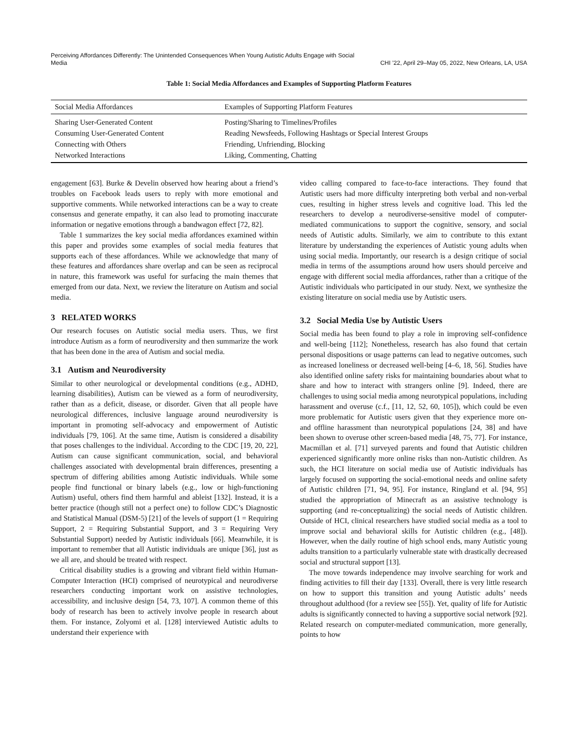Perceiving Affordances Differently: The Unintended Consequences When Young Autistic Adults Engage with Social Media
CHI ’22, April 29–May 05, 2022, New Orleans, LA, USA
Table 1: Social Media Affordances and Examples of Supporting Platform Features
| Social Media Affordances | Examples of Supporting Platform Features |
| --- | --- |
| Sharing User-Generated Content | Posting/Sharing to Timelines/Profiles |
| Consuming User-Generated Content | Reading Newsfeeds, Following Hashtags or Special Interest Groups |
| Connecting with Others | Friending, Unfriending, Blocking |
| Networked Interactions | Liking, Commenting, Chatting |
engagement [63]. Burke & Develin observed how hearing about a friend’s troubles on Facebook leads users to reply with more emotional and supportive comments. While networked interactions can be a way to create consensus and generate empathy, it can also lead to promoting inaccurate information or negative emotions through a bandwagon effect [72, 82].
Table 1 summarizes the key social media affordances examined within this paper and provides some examples of social media features that supports each of these affordances. While we acknowledge that many of these features and affordances share overlap and can be seen as reciprocal in nature, this framework was useful for surfacing the main themes that emerged from our data. Next, we review the literature on Autism and social media.
3 RELATED WORKS
Our research focuses on Autistic social media users. Thus, we first introduce Autism as a form of neurodiversity and then summarize the work that has been done in the area of Autism and social media.
3.1 Autism and Neurodiversity
Similar to other neurological or developmental conditions (e.g., ADHD, learning disabilities), Autism can be viewed as a form of neurodiversity, rather than as a deficit, disease, or disorder. Given that all people have neurological differences, inclusive language around neurodiversity is important in promoting self-advocacy and empowerment of Autistic individuals [79, 106]. At the same time, Autism is considered a disability that poses challenges to the individual. According to the CDC [19, 20, 22], Autism can cause significant communication, social, and behavioral challenges associated with developmental brain differences, presenting a spectrum of differing abilities among Autistic individuals. While some people find functional or binary labels (e.g., low or high-functioning Autism) useful, others find them harmful and ableist [132]. Instead, it is a better practice (though still not a perfect one) to follow CDC’s Diagnostic and Statistical Manual (DSM-5) [21] of the levels of support (1 = Requiring Support, 2 = Requiring Substantial Support, and 3 = Requiring Very Substantial Support) needed by Autistic individuals [66]. Meanwhile, it is important to remember that all Autistic individuals are unique [36], just as we all are, and should be treated with respect.
Critical disability studies is a growing and vibrant field within Human-Computer Interaction (HCI) comprised of neurotypical and neurodiverse researchers conducting important work on assistive technologies, accessibility, and inclusive design [54, 73, 107]. A common theme of this body of research has been to actively involve people in research about them. For instance, Zolyomi et al. [128] interviewed Autistic adults to understand their experience with
video calling compared to face-to-face interactions. They found that Autistic users had more difficulty interpreting both verbal and non-verbal cues, resulting in higher stress levels and cognitive load. This led the researchers to develop a neurodiverse-sensitive model of computer-mediated communications to support the cognitive, sensory, and social needs of Autistic adults. Similarly, we aim to contribute to this extant literature by understanding the experiences of Autistic young adults when using social media. Importantly, our research is a design critique of social media in terms of the assumptions around how users should perceive and engage with different social media affordances, rather than a critique of the Autistic individuals who participated in our study. Next, we synthesize the existing literature on social media use by Autistic users.
3.2 Social Media Use by Autistic Users
Social media has been found to play a role in improving self-confidence and well-being [112]; Nonetheless, research has also found that certain personal dispositions or usage patterns can lead to negative outcomes, such as increased loneliness or decreased well-being [4–6, 18, 56]. Studies have also identified online safety risks for maintaining boundaries about what to share and how to interact with strangers online [9]. Indeed, there are challenges to using social media among neurotypical populations, including harassment and overuse (c.f., [11, 12, 52, 60, 105]), which could be even more problematic for Autistic users given that they experience more on- and offline harassment than neurotypical populations [24, 38] and have been shown to overuse other screen-based media [48, 75, 77]. For instance, Macmillan et al. [71] surveyed parents and found that Autistic children experienced significantly more online risks than non-Autistic children. As such, the HCI literature on social media use of Autistic individuals has largely focused on supporting the social-emotional needs and online safety of Autistic children [71, 94, 95]. For instance, Ringland et al. [94, 95] studied the appropriation of Minecraft as an assistive technology is supporting (and re-conceptualizing) the social needs of Autistic children. Outside of HCI, clinical researchers have studied social media as a tool to improve social and behavioral skills for Autistic children (e.g., [48]). However, when the daily routine of high school ends, many Autistic young adults transition to a particularly vulnerable state with drastically decreased social and structural support [13].
The move towards independence may involve searching for work and finding activities to fill their day [133]. Overall, there is very little research on how to support this transition and young Autistic adults’ needs throughout adulthood (for a review see [55]). Yet, quality of life for Autistic adults is significantly connected to having a supportive social network [92]. Related research on computer-mediated communication, more generally, points to how